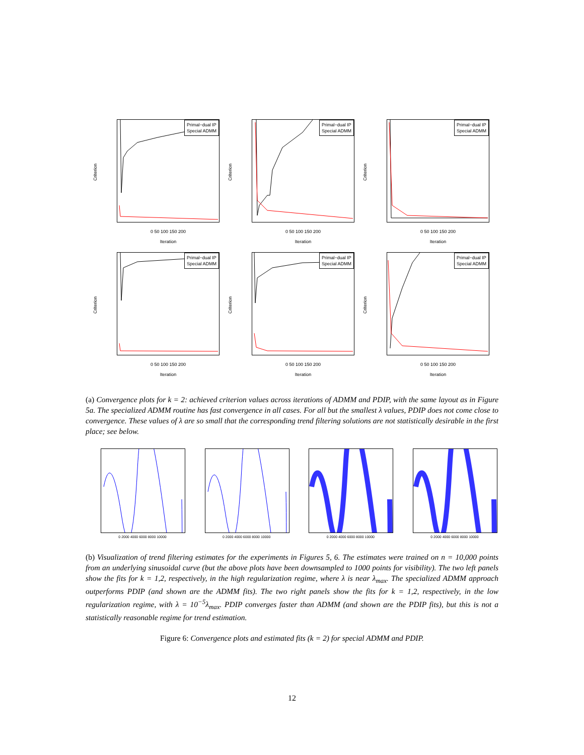Primal−dual IP
Special ADMM
Criterion
0 50 100 150 200
Iteration
Primal−dual IP
Special ADMM
Criterion
0 50 100 150 200
Iteration
Primal−dual IP
Special ADMM
Criterion
0 50 100 150 200
Iteration
Primal−dual IP
Special ADMM
Criterion
0 50 100 150 200
Iteration
Primal−dual IP
Special ADMM
Criterion
0 50 100 150 200
Iteration
Primal−dual IP
Special ADMM
Criterion
0 50 100 150 200
Iteration
(a) Convergence plots for k = 2: achieved criterion values across iterations of ADMM and PDIP, with the same layout as in Figure 5a. The specialized ADMM routine has fast convergence in all cases. For all but the smallest λ values, PDIP does not come close to convergence. These values of λ are so small that the corresponding trend filtering solutions are not statistically desirable in the first place; see below.
0 2000 4000 6000 8000 10000
0 2000 4000 6000 8000 10000
0 2000 4000 6000 8000 10000
0 2000 4000 6000 8000 10000
(b) Visualization of trend filtering estimates for the experiments in Figures 5, 6. The estimates were trained on n = 10,000 points from an underlying sinusoidal curve (but the above plots have been downsampled to 1000 points for visibility). The two left panels show the fits for k = 1,2, respectively, in the high regularization regime, where λ is near λ<sub>max</sub>. The specialized ADMM approach outperforms PDIP (and shown are the ADMM fits). The two right panels show the fits for k = 1,2, respectively, in the low regularization regime, with λ = 10<sup>−5</sup>λ<sub>max</sub>. PDIP converges faster than ADMM (and shown are the PDIP fits), but this is not a statistically reasonable regime for trend estimation.
Figure 6: Convergence plots and estimated fits (k = 2) for special ADMM and PDIP.
12